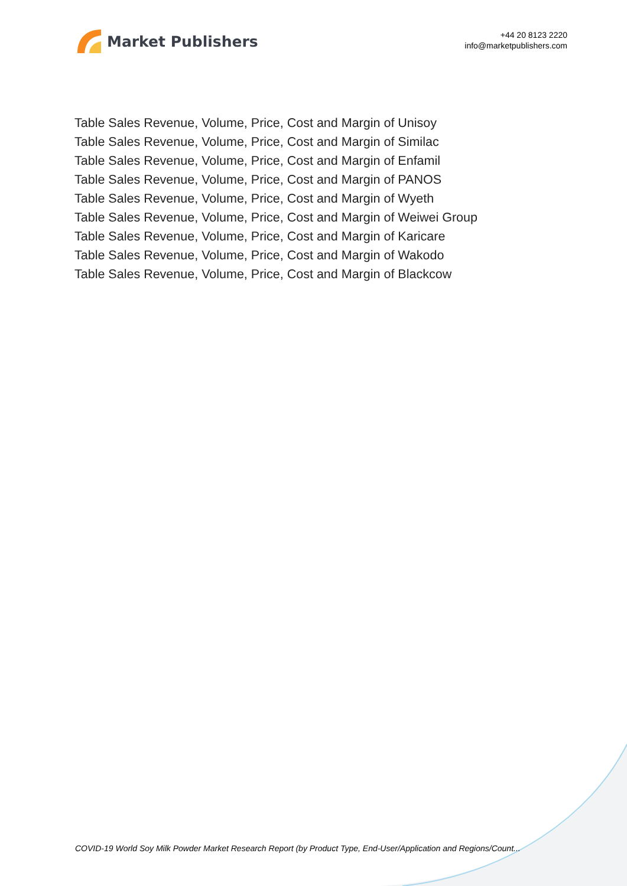Market Publishers
+44 20 8123 2220
info@marketpublishers.com
Table Sales Revenue, Volume, Price, Cost and Margin of Unisoy
Table Sales Revenue, Volume, Price, Cost and Margin of Similac
Table Sales Revenue, Volume, Price, Cost and Margin of Enfamil
Table Sales Revenue, Volume, Price, Cost and Margin of PANOS
Table Sales Revenue, Volume, Price, Cost and Margin of Wyeth
Table Sales Revenue, Volume, Price, Cost and Margin of Weiwei Group
Table Sales Revenue, Volume, Price, Cost and Margin of Karicare
Table Sales Revenue, Volume, Price, Cost and Margin of Wakodo
Table Sales Revenue, Volume, Price, Cost and Margin of Blackcow
COVID-19 World Soy Milk Powder Market Research Report (by Product Type, End-User/Application and Regions/Count...